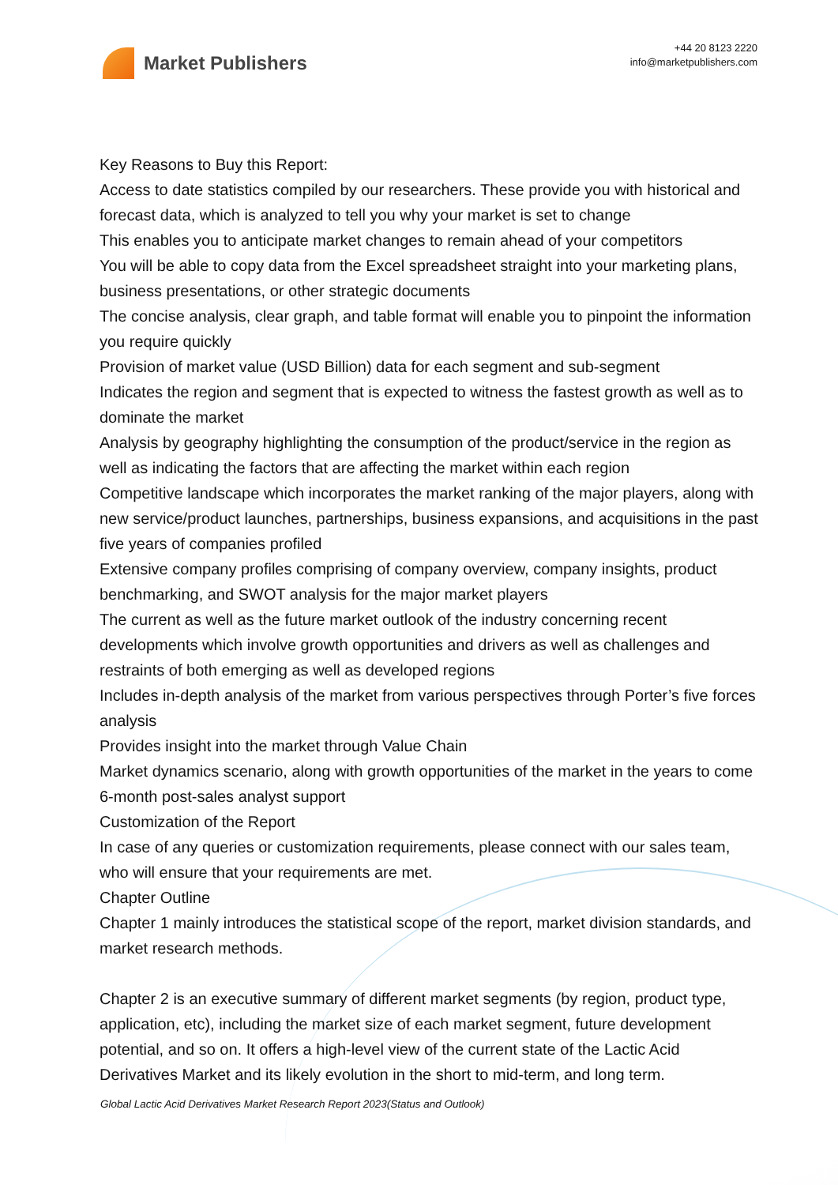Market Publishers
+44 20 8123 2220
info@marketpublishers.com
Key Reasons to Buy this Report:
Access to date statistics compiled by our researchers. These provide you with historical and forecast data, which is analyzed to tell you why your market is set to change
This enables you to anticipate market changes to remain ahead of your competitors
You will be able to copy data from the Excel spreadsheet straight into your marketing plans, business presentations, or other strategic documents
The concise analysis, clear graph, and table format will enable you to pinpoint the information you require quickly
Provision of market value (USD Billion) data for each segment and sub-segment
Indicates the region and segment that is expected to witness the fastest growth as well as to dominate the market
Analysis by geography highlighting the consumption of the product/service in the region as well as indicating the factors that are affecting the market within each region
Competitive landscape which incorporates the market ranking of the major players, along with new service/product launches, partnerships, business expansions, and acquisitions in the past five years of companies profiled
Extensive company profiles comprising of company overview, company insights, product benchmarking, and SWOT analysis for the major market players
The current as well as the future market outlook of the industry concerning recent developments which involve growth opportunities and drivers as well as challenges and restraints of both emerging as well as developed regions
Includes in-depth analysis of the market from various perspectives through Porter’s five forces analysis
Provides insight into the market through Value Chain
Market dynamics scenario, along with growth opportunities of the market in the years to come
6-month post-sales analyst support
Customization of the Report
In case of any queries or customization requirements, please connect with our sales team, who will ensure that your requirements are met.
Chapter Outline
Chapter 1 mainly introduces the statistical scope of the report, market division standards, and market research methods.
Chapter 2 is an executive summary of different market segments (by region, product type, application, etc), including the market size of each market segment, future development potential, and so on. It offers a high-level view of the current state of the Lactic Acid Derivatives Market and its likely evolution in the short to mid-term, and long term.
Global Lactic Acid Derivatives Market Research Report 2023(Status and Outlook)